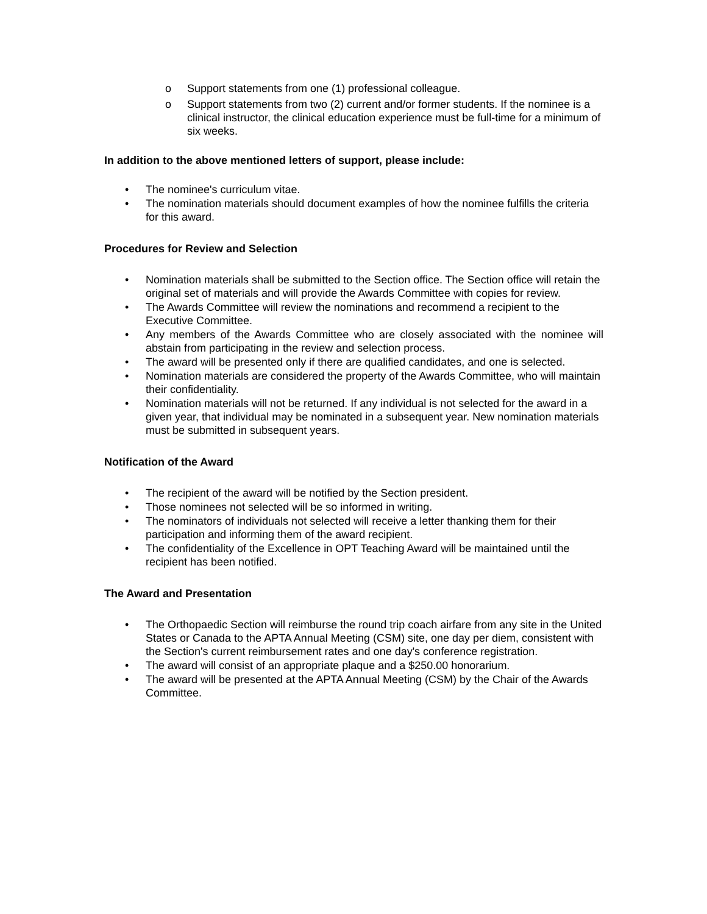o Support statements from one (1) professional colleague.
o Support statements from two (2) current and/or former students. If the nominee is a clinical instructor, the clinical education experience must be full-time for a minimum of six weeks.
In addition to the above mentioned letters of support, please include:
• The nominee's curriculum vitae.
• The nomination materials should document examples of how the nominee fulfills the criteria for this award.
Procedures for Review and Selection
• Nomination materials shall be submitted to the Section office. The Section office will retain the original set of materials and will provide the Awards Committee with copies for review.
• The Awards Committee will review the nominations and recommend a recipient to the Executive Committee.
• Any members of the Awards Committee who are closely associated with the nominee will abstain from participating in the review and selection process.
• The award will be presented only if there are qualified candidates, and one is selected.
• Nomination materials are considered the property of the Awards Committee, who will maintain their confidentiality.
• Nomination materials will not be returned. If any individual is not selected for the award in a given year, that individual may be nominated in a subsequent year. New nomination materials must be submitted in subsequent years.
Notification of the Award
• The recipient of the award will be notified by the Section president.
• Those nominees not selected will be so informed in writing.
• The nominators of individuals not selected will receive a letter thanking them for their participation and informing them of the award recipient.
• The confidentiality of the Excellence in OPT Teaching Award will be maintained until the recipient has been notified.
The Award and Presentation
• The Orthopaedic Section will reimburse the round trip coach airfare from any site in the United States or Canada to the APTA Annual Meeting (CSM) site, one day per diem, consistent with the Section's current reimbursement rates and one day's conference registration.
• The award will consist of an appropriate plaque and a $250.00 honorarium.
• The award will be presented at the APTA Annual Meeting (CSM) by the Chair of the Awards Committee.